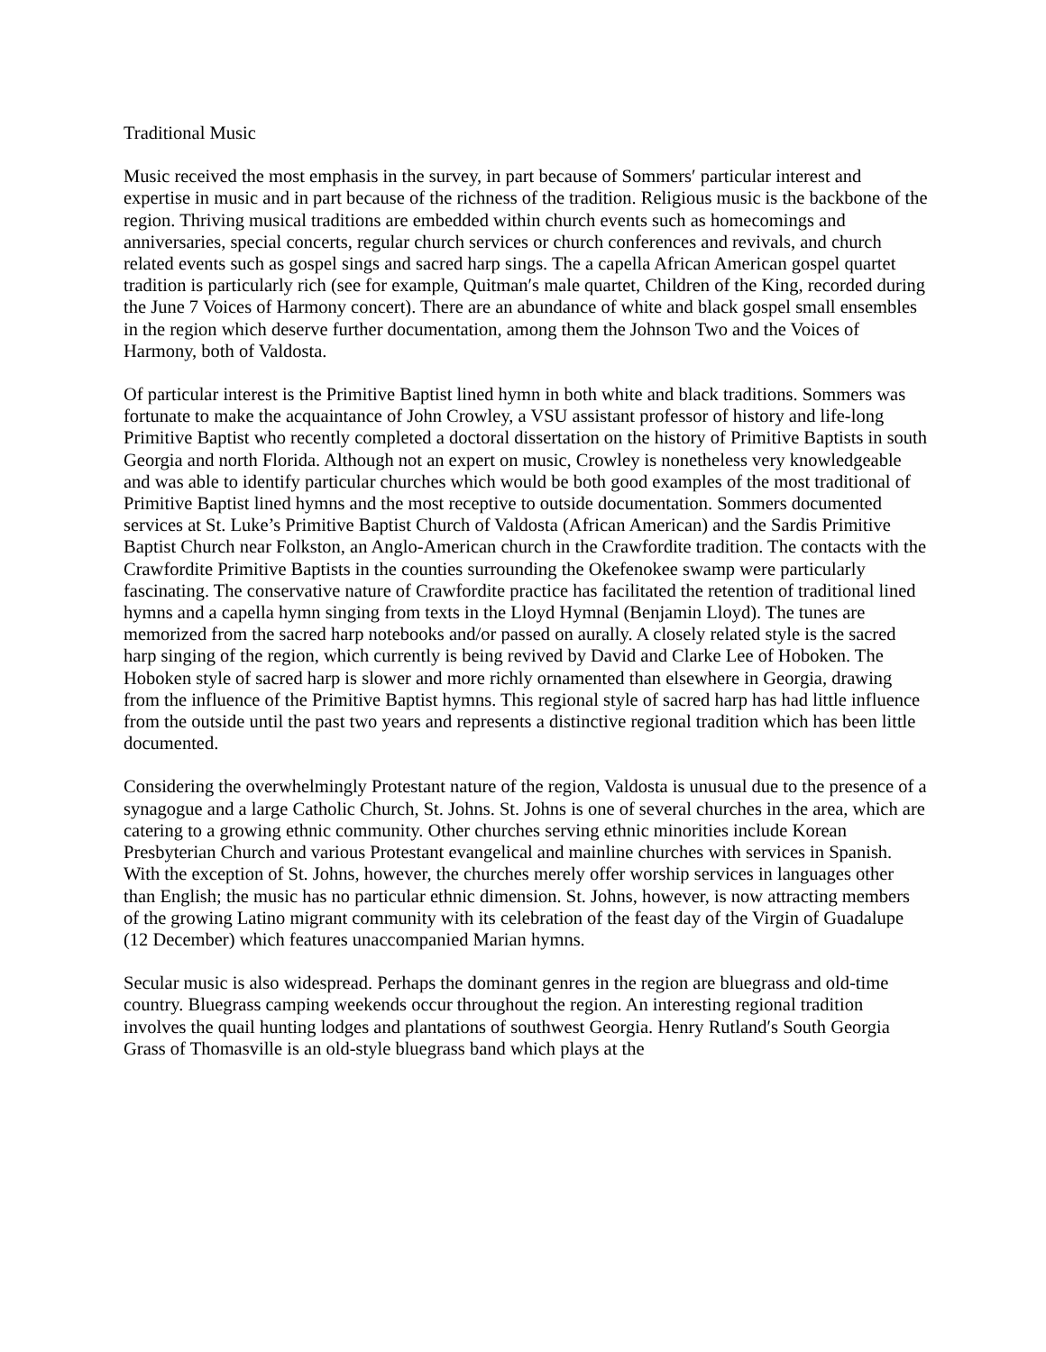Traditional Music
Music received the most emphasis in the survey, in part because of Sommers′ particular interest and expertise in music and in part because of the richness of the tradition. Religious music is the backbone of the region. Thriving musical traditions are embedded within church events such as homecomings and anniversaries, special concerts, regular church services or church conferences and revivals, and church related events such as gospel sings and sacred harp sings. The a capella African American gospel quartet tradition is particularly rich (see for example, Quitman′s male quartet, Children of the King, recorded during the June 7 Voices of Harmony concert). There are an abundance of white and black gospel small ensembles in the region which deserve further documentation, among them the Johnson Two and the Voices of Harmony, both of Valdosta.
Of particular interest is the Primitive Baptist lined hymn in both white and black traditions. Sommers was fortunate to make the acquaintance of John Crowley, a VSU assistant professor of history and life-long Primitive Baptist who recently completed a doctoral dissertation on the history of Primitive Baptists in south Georgia and north Florida. Although not an expert on music, Crowley is nonetheless very knowledgeable and was able to identify particular churches which would be both good examples of the most traditional of Primitive Baptist lined hymns and the most receptive to outside documentation. Sommers documented services at St. Luke’s Primitive Baptist Church of Valdosta (African American) and the Sardis Primitive Baptist Church near Folkston, an Anglo-American church in the Crawfordite tradition. The contacts with the Crawfordite Primitive Baptists in the counties surrounding the Okefenokee swamp were particularly fascinating. The conservative nature of Crawfordite practice has facilitated the retention of traditional lined hymns and a capella hymn singing from texts in the Lloyd Hymnal (Benjamin Lloyd). The tunes are memorized from the sacred harp notebooks and/or passed on aurally. A closely related style is the sacred harp singing of the region, which currently is being revived by David and Clarke Lee of Hoboken. The Hoboken style of sacred harp is slower and more richly ornamented than elsewhere in Georgia, drawing from the influence of the Primitive Baptist hymns. This regional style of sacred harp has had little influence from the outside until the past two years and represents a distinctive regional tradition which has been little documented.
Considering the overwhelmingly Protestant nature of the region, Valdosta is unusual due to the presence of a synagogue and a large Catholic Church, St. Johns. St. Johns is one of several churches in the area, which are catering to a growing ethnic community. Other churches serving ethnic minorities include Korean Presbyterian Church and various Protestant evangelical and mainline churches with services in Spanish. With the exception of St. Johns, however, the churches merely offer worship services in languages other than English; the music has no particular ethnic dimension. St. Johns, however, is now attracting members of the growing Latino migrant community with its celebration of the feast day of the Virgin of Guadalupe (12 December) which features unaccompanied Marian hymns.
Secular music is also widespread. Perhaps the dominant genres in the region are bluegrass and old-time country. Bluegrass camping weekends occur throughout the region. An interesting regional tradition involves the quail hunting lodges and plantations of southwest Georgia. Henry Rutland′s South Georgia Grass of Thomasville is an old-style bluegrass band which plays at the